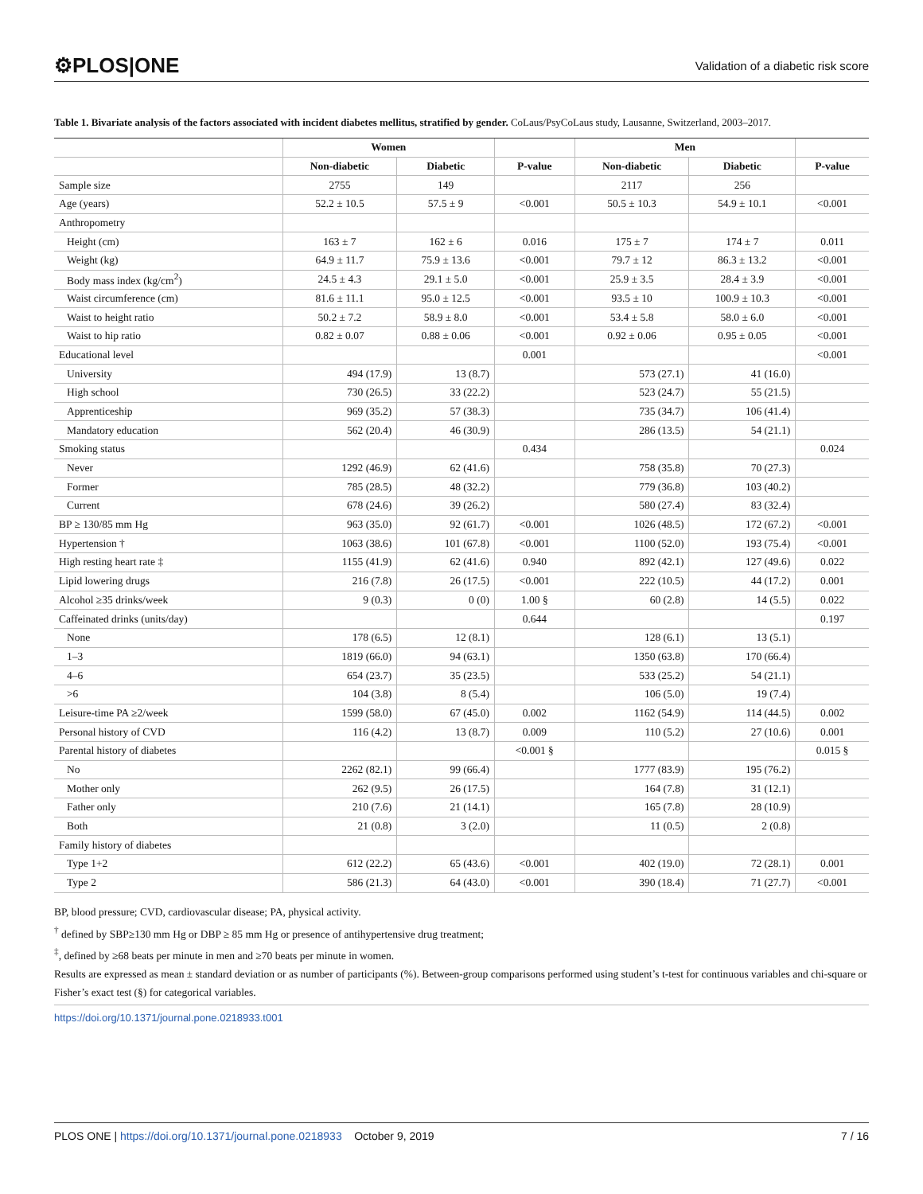⚙PLOS|ONE Validation of a diabetic risk score
Table 1. Bivariate analysis of the factors associated with incident diabetes mellitus, stratified by gender. CoLaus/PsyCoLaus study, Lausanne, Switzerland, 2003–2017.
| | Women | | | Men | | |
| --- | --- | --- | --- | --- | --- | --- |
| | Non-diabetic | Diabetic | P-value | Non-diabetic | Diabetic | P-value |
| Sample size | 2755 | 149 | | 2117 | 256 | |
| Age (years) | 52.2 ± 10.5 | 57.5 ± 9 | <0.001 | 50.5 ± 10.3 | 54.9 ± 10.1 | <0.001 |
| Anthropometry | | | | | | |
| Height (cm) | 163 ± 7 | 162 ± 6 | 0.016 | 175 ± 7 | 174 ± 7 | 0.011 |
| Weight (kg) | 64.9 ± 11.7 | 75.9 ± 13.6 | <0.001 | 79.7 ± 12 | 86.3 ± 13.2 | <0.001 |
| Body mass index (kg/cm<sup>2</sup>) | 24.5 ± 4.3 | 29.1 ± 5.0 | <0.001 | 25.9 ± 3.5 | 28.4 ± 3.9 | <0.001 |
| Waist circumference (cm) | 81.6 ± 11.1 | 95.0 ± 12.5 | <0.001 | 93.5 ± 10 | 100.9 ± 10.3 | <0.001 |
| Waist to height ratio | 50.2 ± 7.2 | 58.9 ± 8.0 | <0.001 | 53.4 ± 5.8 | 58.0 ± 6.0 | <0.001 |
| Waist to hip ratio | 0.82 ± 0.07 | 0.88 ± 0.06 | <0.001 | 0.92 ± 0.06 | 0.95 ± 0.05 | <0.001 |
| Educational level | | | 0.001 | | | <0.001 |
| University | 494 (17.9) | 13 (8.7) | | 573 (27.1) | 41 (16.0) | |
| High school | 730 (26.5) | 33 (22.2) | | 523 (24.7) | 55 (21.5) | |
| Apprenticeship | 969 (35.2) | 57 (38.3) | | 735 (34.7) | 106 (41.4) | |
| Mandatory education | 562 (20.4) | 46 (30.9) | | 286 (13.5) | 54 (21.1) | |
| Smoking status | | | 0.434 | | | 0.024 |
| Never | 1292 (46.9) | 62 (41.6) | | 758 (35.8) | 70 (27.3) | |
| Former | 785 (28.5) | 48 (32.2) | | 779 (36.8) | 103 (40.2) | |
| Current | 678 (24.6) | 39 (26.2) | | 580 (27.4) | 83 (32.4) | |
| BP ≥ 130/85 mm Hg | 963 (35.0) | 92 (61.7) | <0.001 | 1026 (48.5) | 172 (67.2) | <0.001 |
| Hypertension † | 1063 (38.6) | 101 (67.8) | <0.001 | 1100 (52.0) | 193 (75.4) | <0.001 |
| High resting heart rate ‡ | 1155 (41.9) | 62 (41.6) | 0.940 | 892 (42.1) | 127 (49.6) | 0.022 |
| Lipid lowering drugs | 216 (7.8) | 26 (17.5) | <0.001 | 222 (10.5) | 44 (17.2) | 0.001 |
| Alcohol ≥35 drinks/week | 9 (0.3) | 0 (0) | 1.00 § | 60 (2.8) | 14 (5.5) | 0.022 |
| Caffeinated drinks (units/day) | | | 0.644 | | | 0.197 |
| None | 178 (6.5) | 12 (8.1) | | 128 (6.1) | 13 (5.1) | |
| 1–3 | 1819 (66.0) | 94 (63.1) | | 1350 (63.8) | 170 (66.4) | |
| 4–6 | 654 (23.7) | 35 (23.5) | | 533 (25.2) | 54 (21.1) | |
| >6 | 104 (3.8) | 8 (5.4) | | 106 (5.0) | 19 (7.4) | |
| Leisure-time PA ≥2/week | 1599 (58.0) | 67 (45.0) | 0.002 | 1162 (54.9) | 114 (44.5) | 0.002 |
| Personal history of CVD | 116 (4.2) | 13 (8.7) | 0.009 | 110 (5.2) | 27 (10.6) | 0.001 |
| Parental history of diabetes | | | <0.001 § | | | 0.015 § |
| No | 2262 (82.1) | 99 (66.4) | | 1777 (83.9) | 195 (76.2) | |
| Mother only | 262 (9.5) | 26 (17.5) | | 164 (7.8) | 31 (12.1) | |
| Father only | 210 (7.6) | 21 (14.1) | | 165 (7.8) | 28 (10.9) | |
| Both | 21 (0.8) | 3 (2.0) | | 11 (0.5) | 2 (0.8) | |
| Family history of diabetes | | | | | | |
| Type 1+2 | 612 (22.2) | 65 (43.6) | <0.001 | 402 (19.0) | 72 (28.1) | 0.001 |
| Type 2 | 586 (21.3) | 64 (43.0) | <0.001 | 390 (18.4) | 71 (27.7) | <0.001 |
BP, blood pressure; CVD, cardiovascular disease; PA, physical activity.
<sup>†</sup> defined by SBP≥130 mm Hg or DBP ≥ 85 mm Hg or presence of antihypertensive drug treatment;
<sup>‡</sup>, defined by ≥68 beats per minute in men and ≥70 beats per minute in women.
Results are expressed as mean ± standard deviation or as number of participants (%). Between-group comparisons performed using student’s t-test for continuous variables and chi-square or Fisher’s exact test (§) for categorical variables.
https://doi.org/10.1371/journal.pone.0218933.t001
PLOS ONE | https://doi.org/10.1371/journal.pone.0218933 October 9, 2019 7 / 16